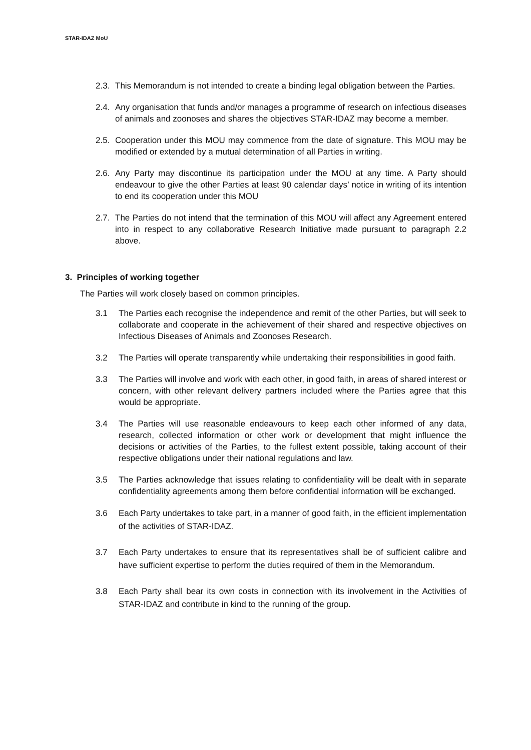STAR-IDAZ MoU
2.3. This Memorandum is not intended to create a binding legal obligation between the Parties.
2.4. Any organisation that funds and/or manages a programme of research on infectious diseases of animals and zoonoses and shares the objectives STAR-IDAZ may become a member.
2.5. Cooperation under this MOU may commence from the date of signature. This MOU may be modified or extended by a mutual determination of all Parties in writing.
2.6. Any Party may discontinue its participation under the MOU at any time. A Party should endeavour to give the other Parties at least 90 calendar days’ notice in writing of its intention to end its cooperation under this MOU
2.7. The Parties do not intend that the termination of this MOU will affect any Agreement entered into in respect to any collaborative Research Initiative made pursuant to paragraph 2.2 above.
3. Principles of working together
The Parties will work closely based on common principles.
3.1 The Parties each recognise the independence and remit of the other Parties, but will seek to collaborate and cooperate in the achievement of their shared and respective objectives on Infectious Diseases of Animals and Zoonoses Research.
3.2 The Parties will operate transparently while undertaking their responsibilities in good faith.
3.3 The Parties will involve and work with each other, in good faith, in areas of shared interest or concern, with other relevant delivery partners included where the Parties agree that this would be appropriate.
3.4 The Parties will use reasonable endeavours to keep each other informed of any data, research, collected information or other work or development that might influence the decisions or activities of the Parties, to the fullest extent possible, taking account of their respective obligations under their national regulations and law.
3.5 The Parties acknowledge that issues relating to confidentiality will be dealt with in separate confidentiality agreements among them before confidential information will be exchanged.
3.6 Each Party undertakes to take part, in a manner of good faith, in the efficient implementation of the activities of STAR-IDAZ.
3.7 Each Party undertakes to ensure that its representatives shall be of sufficient calibre and have sufficient expertise to perform the duties required of them in the Memorandum.
3.8 Each Party shall bear its own costs in connection with its involvement in the Activities of STAR-IDAZ and contribute in kind to the running of the group.